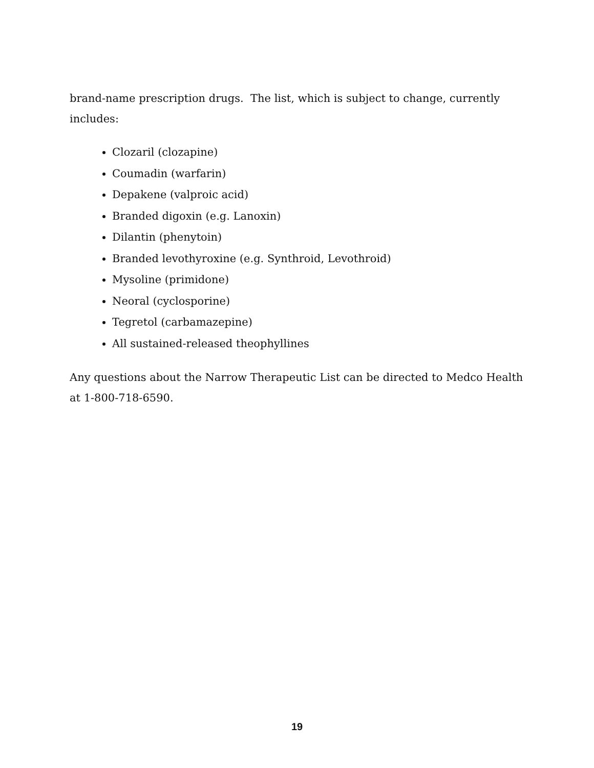brand-name prescription drugs. The list, which is subject to change, currently includes:
Clozaril (clozapine)
Coumadin (warfarin)
Depakene (valproic acid)
Branded digoxin (e.g. Lanoxin)
Dilantin (phenytoin)
Branded levothyroxine (e.g. Synthroid, Levothroid)
Mysoline (primidone)
Neoral (cyclosporine)
Tegretol (carbamazepine)
All sustained-released theophyllines
Any questions about the Narrow Therapeutic List can be directed to Medco Health at 1-800-718-6590.
19